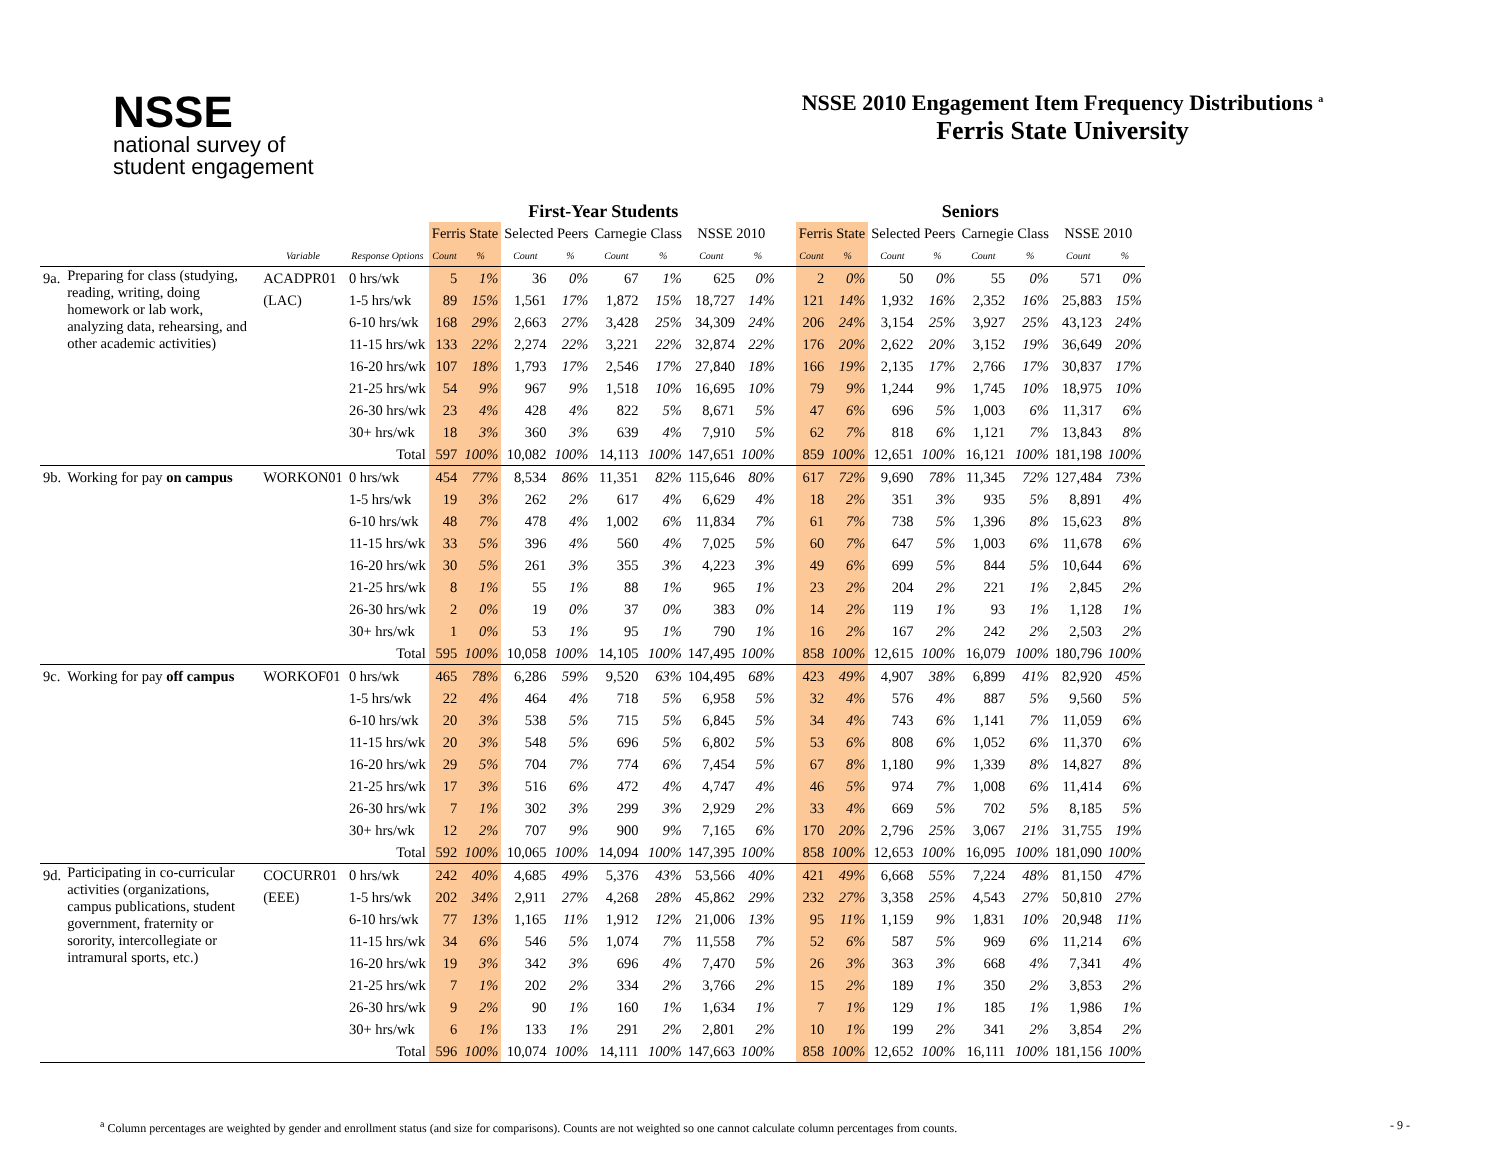NSSE
national survey of
student engagement
NSSE 2010 Engagement Item Frequency Distributions <sup>a</sup>
Ferris State University
| | | | | First-Year Students | | | | | | | | | Seniors | | | | | | | |
| --- | --- | --- | --- | --- | --- | --- | --- | --- | --- | --- | --- | --- | --- | --- | --- | --- | --- | --- | --- | --- |
| | | | | Ferris State | | Selected Peers | | Carnegie Class | | NSSE 2010 | | | Ferris State | | Selected Peers | | Carnegie Class | | NSSE 2010 | |
| | | Variable | Response Options | Count | % | Count | % | Count | % | Count | % | | Count | % | Count | % | Count | % | Count | % |
| 9a. | Preparing for class (studying, reading, writing, doing homework or lab work, analyzing data, rehearsing, and other academic activities) | ACADPR01 | 0 hrs/wk | 5 | 1% | 36 | 0% | 67 | 1% | 625 | 0% | | 2 | 0% | 50 | 0% | 55 | 0% | 571 | 0% |
| | | (LAC) | 1-5 hrs/wk | 89 | 15% | 1,561 | 17% | 1,872 | 15% | 18,727 | 14% | | 121 | 14% | 1,932 | 16% | 2,352 | 16% | 25,883 | 15% |
| | | | 6-10 hrs/wk | 168 | 29% | 2,663 | 27% | 3,428 | 25% | 34,309 | 24% | | 206 | 24% | 3,154 | 25% | 3,927 | 25% | 43,123 | 24% |
| | | | 11-15 hrs/wk | 133 | 22% | 2,274 | 22% | 3,221 | 22% | 32,874 | 22% | | 176 | 20% | 2,622 | 20% | 3,152 | 19% | 36,649 | 20% |
| | | | 16-20 hrs/wk | 107 | 18% | 1,793 | 17% | 2,546 | 17% | 27,840 | 18% | | 166 | 19% | 2,135 | 17% | 2,766 | 17% | 30,837 | 17% |
| | | | 21-25 hrs/wk | 54 | 9% | 967 | 9% | 1,518 | 10% | 16,695 | 10% | | 79 | 9% | 1,244 | 9% | 1,745 | 10% | 18,975 | 10% |
| | | | 26-30 hrs/wk | 23 | 4% | 428 | 4% | 822 | 5% | 8,671 | 5% | | 47 | 6% | 696 | 5% | 1,003 | 6% | 11,317 | 6% |
| | | | 30+ hrs/wk | 18 | 3% | 360 | 3% | 639 | 4% | 7,910 | 5% | | 62 | 7% | 818 | 6% | 1,121 | 7% | 13,843 | 8% |
| | | | Total | 597 | 100% | 10,082 | 100% | 14,113 | 100% | 147,651 | 100% | | 859 | 100% | 12,651 | 100% | 16,121 | 100% | 181,198 | 100% |
| 9b. | Working for pay on campus | WORKON01 | 0 hrs/wk | 454 | 77% | 8,534 | 86% | 11,351 | 82% | 115,646 | 80% | | 617 | 72% | 9,690 | 78% | 11,345 | 72% | 127,484 | 73% |
| | | | 1-5 hrs/wk | 19 | 3% | 262 | 2% | 617 | 4% | 6,629 | 4% | | 18 | 2% | 351 | 3% | 935 | 5% | 8,891 | 4% |
| | | | 6-10 hrs/wk | 48 | 7% | 478 | 4% | 1,002 | 6% | 11,834 | 7% | | 61 | 7% | 738 | 5% | 1,396 | 8% | 15,623 | 8% |
| | | | 11-15 hrs/wk | 33 | 5% | 396 | 4% | 560 | 4% | 7,025 | 5% | | 60 | 7% | 647 | 5% | 1,003 | 6% | 11,678 | 6% |
| | | | 16-20 hrs/wk | 30 | 5% | 261 | 3% | 355 | 3% | 4,223 | 3% | | 49 | 6% | 699 | 5% | 844 | 5% | 10,644 | 6% |
| | | | 21-25 hrs/wk | 8 | 1% | 55 | 1% | 88 | 1% | 965 | 1% | | 23 | 2% | 204 | 2% | 221 | 1% | 2,845 | 2% |
| | | | 26-30 hrs/wk | 2 | 0% | 19 | 0% | 37 | 0% | 383 | 0% | | 14 | 2% | 119 | 1% | 93 | 1% | 1,128 | 1% |
| | | | 30+ hrs/wk | 1 | 0% | 53 | 1% | 95 | 1% | 790 | 1% | | 16 | 2% | 167 | 2% | 242 | 2% | 2,503 | 2% |
| | | | Total | 595 | 100% | 10,058 | 100% | 14,105 | 100% | 147,495 | 100% | | 858 | 100% | 12,615 | 100% | 16,079 | 100% | 180,796 | 100% |
| 9c. | Working for pay off campus | WORKOF01 | 0 hrs/wk | 465 | 78% | 6,286 | 59% | 9,520 | 63% | 104,495 | 68% | | 423 | 49% | 4,907 | 38% | 6,899 | 41% | 82,920 | 45% |
| | | | 1-5 hrs/wk | 22 | 4% | 464 | 4% | 718 | 5% | 6,958 | 5% | | 32 | 4% | 576 | 4% | 887 | 5% | 9,560 | 5% |
| | | | 6-10 hrs/wk | 20 | 3% | 538 | 5% | 715 | 5% | 6,845 | 5% | | 34 | 4% | 743 | 6% | 1,141 | 7% | 11,059 | 6% |
| | | | 11-15 hrs/wk | 20 | 3% | 548 | 5% | 696 | 5% | 6,802 | 5% | | 53 | 6% | 808 | 6% | 1,052 | 6% | 11,370 | 6% |
| | | | 16-20 hrs/wk | 29 | 5% | 704 | 7% | 774 | 6% | 7,454 | 5% | | 67 | 8% | 1,180 | 9% | 1,339 | 8% | 14,827 | 8% |
| | | | 21-25 hrs/wk | 17 | 3% | 516 | 6% | 472 | 4% | 4,747 | 4% | | 46 | 5% | 974 | 7% | 1,008 | 6% | 11,414 | 6% |
| | | | 26-30 hrs/wk | 7 | 1% | 302 | 3% | 299 | 3% | 2,929 | 2% | | 33 | 4% | 669 | 5% | 702 | 5% | 8,185 | 5% |
| | | | 30+ hrs/wk | 12 | 2% | 707 | 9% | 900 | 9% | 7,165 | 6% | | 170 | 20% | 2,796 | 25% | 3,067 | 21% | 31,755 | 19% |
| | | | Total | 592 | 100% | 10,065 | 100% | 14,094 | 100% | 147,395 | 100% | | 858 | 100% | 12,653 | 100% | 16,095 | 100% | 181,090 | 100% |
| 9d. | Participating in co-curricular activities (organizations, campus publications, student government, fraternity or sorority, intercollegiate or intramural sports, etc.) | COCURR01 | 0 hrs/wk | 242 | 40% | 4,685 | 49% | 5,376 | 43% | 53,566 | 40% | | 421 | 49% | 6,668 | 55% | 7,224 | 48% | 81,150 | 47% |
| | | (EEE) | 1-5 hrs/wk | 202 | 34% | 2,911 | 27% | 4,268 | 28% | 45,862 | 29% | | 232 | 27% | 3,358 | 25% | 4,543 | 27% | 50,810 | 27% |
| | | | 6-10 hrs/wk | 77 | 13% | 1,165 | 11% | 1,912 | 12% | 21,006 | 13% | | 95 | 11% | 1,159 | 9% | 1,831 | 10% | 20,948 | 11% |
| | | | 11-15 hrs/wk | 34 | 6% | 546 | 5% | 1,074 | 7% | 11,558 | 7% | | 52 | 6% | 587 | 5% | 969 | 6% | 11,214 | 6% |
| | | | 16-20 hrs/wk | 19 | 3% | 342 | 3% | 696 | 4% | 7,470 | 5% | | 26 | 3% | 363 | 3% | 668 | 4% | 7,341 | 4% |
| | | | 21-25 hrs/wk | 7 | 1% | 202 | 2% | 334 | 2% | 3,766 | 2% | | 15 | 2% | 189 | 1% | 350 | 2% | 3,853 | 2% |
| | | | 26-30 hrs/wk | 9 | 2% | 90 | 1% | 160 | 1% | 1,634 | 1% | | 7 | 1% | 129 | 1% | 185 | 1% | 1,986 | 1% |
| | | | 30+ hrs/wk | 6 | 1% | 133 | 1% | 291 | 2% | 2,801 | 2% | | 10 | 1% | 199 | 2% | 341 | 2% | 3,854 | 2% |
| | | | Total | 596 | 100% | 10,074 | 100% | 14,111 | 100% | 147,663 | 100% | | 858 | 100% | 12,652 | 100% | 16,111 | 100% | 181,156 | 100% |
<sup>a</sup> Column percentages are weighted by gender and enrollment status (and size for comparisons). Counts are not weighted so one cannot calculate column percentages from counts. - 9 -